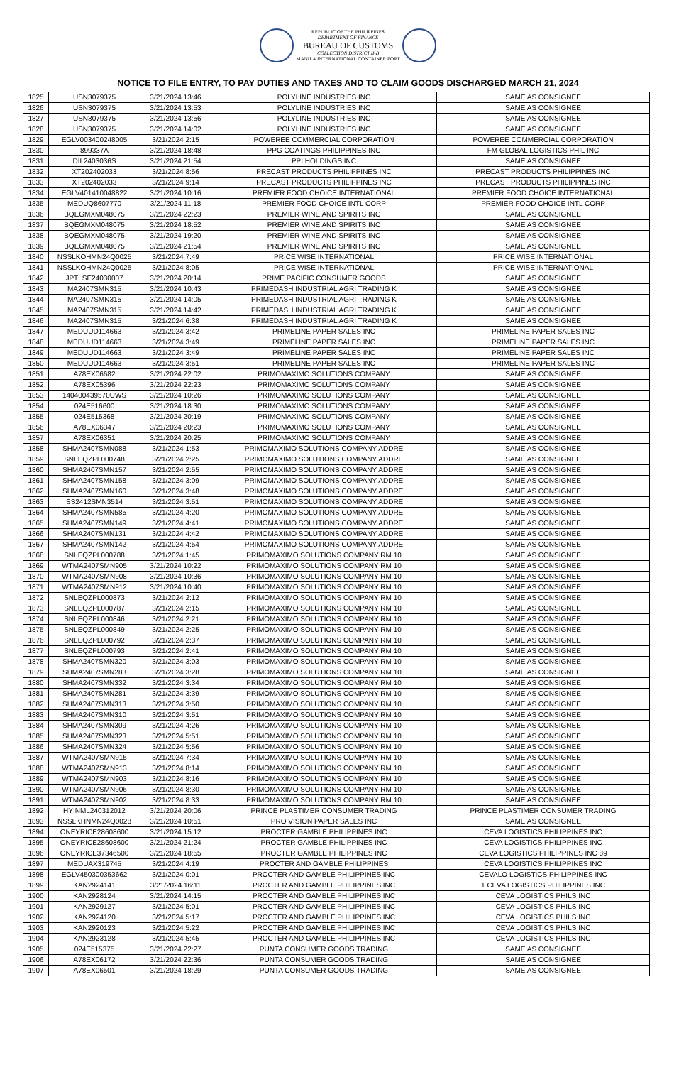REPUBLIC OF THE PHILIPPINES
DEPARTMENT OF FINANCE
BUREAU OF CUSTOMS
COLLECTION DISTRICT II-B
MANILA INTERNATIONAL CONTAINER PORT
NOTICE TO FILE ENTRY, TO PAY DUTIES AND TAXES AND TO CLAIM GOODS DISCHARGED MARCH 21, 2024
| 1825 | USN3079375 | 3/21/2024 13:46 | POLYLINE INDUSTRIES INC | SAME AS CONSIGNEE |
| 1826 | USN3079375 | 3/21/2024 13:53 | POLYLINE INDUSTRIES INC | SAME AS CONSIGNEE |
| 1827 | USN3079375 | 3/21/2024 13:56 | POLYLINE INDUSTRIES INC | SAME AS CONSIGNEE |
| 1828 | USN3079375 | 3/21/2024 14:02 | POLYLINE INDUSTRIES INC | SAME AS CONSIGNEE |
| 1829 | EGLV003400248005 | 3/21/2024 2:15 | POWEREE COMMERCIAL CORPORATION | POWEREE COMMERCIAL CORPORATION |
| 1830 | 899337A | 3/21/2024 18:48 | PPG COATINGS PHILIPPINES INC | FM GLOBAL LOGISTICS PHIL INC |
| 1831 | DIL2403036S | 3/21/2024 21:54 | PPI HOLDINGS INC | SAME AS CONSIGNEE |
| 1832 | XT202402033 | 3/21/2024 8:56 | PRECAST PRODUCTS PHILIPPINES INC | PRECAST PRODUCTS PHILIPPINES INC |
| 1833 | XT202402033 | 3/21/2024 9:14 | PRECAST PRODUCTS PHILIPPINES INC | PRECAST PRODUCTS PHILIPPINES INC |
| 1834 | EGLV401410048822 | 3/21/2024 10:16 | PREMIER FOOD CHOICE INTERNATIONAL | PREMIER FOOD CHOICE INTERNATIONAL |
| 1835 | MEDUQ8607770 | 3/21/2024 11:18 | PREMIER FOOD CHOICE INTL CORP | PREMIER FOOD CHOICE INTL CORP |
| 1836 | BQEGMXM048075 | 3/21/2024 22:23 | PREMIER WINE AND SPIRITS INC | SAME AS CONSIGNEE |
| 1837 | BQEGMXM048075 | 3/21/2024 18:52 | PREMIER WINE AND SPIRITS INC | SAME AS CONSIGNEE |
| 1838 | BQEGMXM048075 | 3/21/2024 19:20 | PREMIER WINE AND SPIRITS INC | SAME AS CONSIGNEE |
| 1839 | BQEGMXM048075 | 3/21/2024 21:54 | PREMIER WINE AND SPIRITS INC | SAME AS CONSIGNEE |
| 1840 | NSSLKOHMN24Q0025 | 3/21/2024 7:49 | PRICE WISE INTERNATIONAL | PRICE WISE INTERNATIONAL |
| 1841 | NSSLKOHMN24Q0025 | 3/21/2024 8:05 | PRICE WISE INTERNATIONAL | PRICE WISE INTERNATIONAL |
| 1842 | JPTLSE24030007 | 3/21/2024 20:14 | PRIME PACIFIC CONSUMER GOODS | SAME AS CONSIGNEE |
| 1843 | MA2407SMN315 | 3/21/2024 10:43 | PRIMEDASH INDUSTRIAL AGRI TRADING K | SAME AS CONSIGNEE |
| 1844 | MA2407SMN315 | 3/21/2024 14:05 | PRIMEDASH INDUSTRIAL AGRI TRADING K | SAME AS CONSIGNEE |
| 1845 | MA2407SMN315 | 3/21/2024 14:42 | PRIMEDASH INDUSTRIAL AGRI TRADING K | SAME AS CONSIGNEE |
| 1846 | MA2407SMN315 | 3/21/2024 6:38 | PRIMEDASH INDUSTRIAL AGRI TRADING K | SAME AS CONSIGNEE |
| 1847 | MEDUUD114663 | 3/21/2024 3:42 | PRIMELINE PAPER SALES INC | PRIMELINE PAPER SALES INC |
| 1848 | MEDUUD114663 | 3/21/2024 3:49 | PRIMELINE PAPER SALES INC | PRIMELINE PAPER SALES INC |
| 1849 | MEDUUD114663 | 3/21/2024 3:49 | PRIMELINE PAPER SALES INC | PRIMELINE PAPER SALES INC |
| 1850 | MEDUUD114663 | 3/21/2024 3:51 | PRIMELINE PAPER SALES INC | PRIMELINE PAPER SALES INC |
| 1851 | A78EX06682 | 3/21/2024 22:02 | PRIMOMAXIMO SOLUTIONS COMPANY | SAME AS CONSIGNEE |
| 1852 | A78EX05396 | 3/21/2024 22:23 | PRIMOMAXIMO SOLUTIONS COMPANY | SAME AS CONSIGNEE |
| 1853 | 140400439570UWS | 3/21/2024 10:26 | PRIMOMAXIMO SOLUTIONS COMPANY | SAME AS CONSIGNEE |
| 1854 | 024E516600 | 3/21/2024 18:30 | PRIMOMAXIMO SOLUTIONS COMPANY | SAME AS CONSIGNEE |
| 1855 | 024E515368 | 3/21/2024 20:19 | PRIMOMAXIMO SOLUTIONS COMPANY | SAME AS CONSIGNEE |
| 1856 | A78EX06347 | 3/21/2024 20:23 | PRIMOMAXIMO SOLUTIONS COMPANY | SAME AS CONSIGNEE |
| 1857 | A78EX06351 | 3/21/2024 20:25 | PRIMOMAXIMO SOLUTIONS COMPANY | SAME AS CONSIGNEE |
| 1858 | SHMA2407SMN088 | 3/21/2024 1:53 | PRIMOMAXIMO SOLUTIONS COMPANY ADDRE | SAME AS CONSIGNEE |
| 1859 | SNLEQZPL000748 | 3/21/2024 2:25 | PRIMOMAXIMO SOLUTIONS COMPANY ADDRE | SAME AS CONSIGNEE |
| 1860 | SHMA2407SMN157 | 3/21/2024 2:55 | PRIMOMAXIMO SOLUTIONS COMPANY ADDRE | SAME AS CONSIGNEE |
| 1861 | SHMA2407SMN158 | 3/21/2024 3:09 | PRIMOMAXIMO SOLUTIONS COMPANY ADDRE | SAME AS CONSIGNEE |
| 1862 | SHMA2407SMN160 | 3/21/2024 3:48 | PRIMOMAXIMO SOLUTIONS COMPANY ADDRE | SAME AS CONSIGNEE |
| 1863 | SS2412SMN3514 | 3/21/2024 3:51 | PRIMOMAXIMO SOLUTIONS COMPANY ADDRE | SAME AS CONSIGNEE |
| 1864 | SHMA2407SMN585 | 3/21/2024 4:20 | PRIMOMAXIMO SOLUTIONS COMPANY ADDRE | SAME AS CONSIGNEE |
| 1865 | SHMA2407SMN149 | 3/21/2024 4:41 | PRIMOMAXIMO SOLUTIONS COMPANY ADDRE | SAME AS CONSIGNEE |
| 1866 | SHMA2407SMN131 | 3/21/2024 4:42 | PRIMOMAXIMO SOLUTIONS COMPANY ADDRE | SAME AS CONSIGNEE |
| 1867 | SHMA2407SMN142 | 3/21/2024 4:54 | PRIMOMAXIMO SOLUTIONS COMPANY ADDRE | SAME AS CONSIGNEE |
| 1868 | SNLEQZPL000788 | 3/21/2024 1:45 | PRIMOMAXIMO SOLUTIONS COMPANY RM 10 | SAME AS CONSIGNEE |
| 1869 | WTMA2407SMN905 | 3/21/2024 10:22 | PRIMOMAXIMO SOLUTIONS COMPANY RM 10 | SAME AS CONSIGNEE |
| 1870 | WTMA2407SMN908 | 3/21/2024 10:36 | PRIMOMAXIMO SOLUTIONS COMPANY RM 10 | SAME AS CONSIGNEE |
| 1871 | WTMA2407SMN912 | 3/21/2024 10:40 | PRIMOMAXIMO SOLUTIONS COMPANY RM 10 | SAME AS CONSIGNEE |
| 1872 | SNLEQZPL000873 | 3/21/2024 2:12 | PRIMOMAXIMO SOLUTIONS COMPANY RM 10 | SAME AS CONSIGNEE |
| 1873 | SNLEQZPL000787 | 3/21/2024 2:15 | PRIMOMAXIMO SOLUTIONS COMPANY RM 10 | SAME AS CONSIGNEE |
| 1874 | SNLEQZPL000846 | 3/21/2024 2:21 | PRIMOMAXIMO SOLUTIONS COMPANY RM 10 | SAME AS CONSIGNEE |
| 1875 | SNLEQZPL000849 | 3/21/2024 2:25 | PRIMOMAXIMO SOLUTIONS COMPANY RM 10 | SAME AS CONSIGNEE |
| 1876 | SNLEQZPL000792 | 3/21/2024 2:37 | PRIMOMAXIMO SOLUTIONS COMPANY RM 10 | SAME AS CONSIGNEE |
| 1877 | SNLEQZPL000793 | 3/21/2024 2:41 | PRIMOMAXIMO SOLUTIONS COMPANY RM 10 | SAME AS CONSIGNEE |
| 1878 | SHMA2407SMN320 | 3/21/2024 3:03 | PRIMOMAXIMO SOLUTIONS COMPANY RM 10 | SAME AS CONSIGNEE |
| 1879 | SHMA2407SMN283 | 3/21/2024 3:28 | PRIMOMAXIMO SOLUTIONS COMPANY RM 10 | SAME AS CONSIGNEE |
| 1880 | SHMA2407SMN332 | 3/21/2024 3:34 | PRIMOMAXIMO SOLUTIONS COMPANY RM 10 | SAME AS CONSIGNEE |
| 1881 | SHMA2407SMN281 | 3/21/2024 3:39 | PRIMOMAXIMO SOLUTIONS COMPANY RM 10 | SAME AS CONSIGNEE |
| 1882 | SHMA2407SMN313 | 3/21/2024 3:50 | PRIMOMAXIMO SOLUTIONS COMPANY RM 10 | SAME AS CONSIGNEE |
| 1883 | SHMA2407SMN310 | 3/21/2024 3:51 | PRIMOMAXIMO SOLUTIONS COMPANY RM 10 | SAME AS CONSIGNEE |
| 1884 | SHMA2407SMN309 | 3/21/2024 4:26 | PRIMOMAXIMO SOLUTIONS COMPANY RM 10 | SAME AS CONSIGNEE |
| 1885 | SHMA2407SMN323 | 3/21/2024 5:51 | PRIMOMAXIMO SOLUTIONS COMPANY RM 10 | SAME AS CONSIGNEE |
| 1886 | SHMA2407SMN324 | 3/21/2024 5:56 | PRIMOMAXIMO SOLUTIONS COMPANY RM 10 | SAME AS CONSIGNEE |
| 1887 | WTMA2407SMN915 | 3/21/2024 7:34 | PRIMOMAXIMO SOLUTIONS COMPANY RM 10 | SAME AS CONSIGNEE |
| 1888 | WTMA2407SMN913 | 3/21/2024 8:14 | PRIMOMAXIMO SOLUTIONS COMPANY RM 10 | SAME AS CONSIGNEE |
| 1889 | WTMA2407SMN903 | 3/21/2024 8:16 | PRIMOMAXIMO SOLUTIONS COMPANY RM 10 | SAME AS CONSIGNEE |
| 1890 | WTMA2407SMN906 | 3/21/2024 8:30 | PRIMOMAXIMO SOLUTIONS COMPANY RM 10 | SAME AS CONSIGNEE |
| 1891 | WTMA2407SMN902 | 3/21/2024 8:33 | PRIMOMAXIMO SOLUTIONS COMPANY RM 10 | SAME AS CONSIGNEE |
| 1892 | HYINML240312012 | 3/21/2024 20:06 | PRINCE PLASTIMER CONSUMER TRADING | PRINCE PLASTIMER CONSUMER TRADING |
| 1893 | NSSLKHNMN24Q0028 | 3/21/2024 10:51 | PRO VISION PAPER SALES INC | SAME AS CONSIGNEE |
| 1894 | ONEYRICE28608600 | 3/21/2024 15:12 | PROCTER GAMBLE PHILIPPINES INC | CEVA LOGISTICS PHILIPPINES INC |
| 1895 | ONEYRICE28608600 | 3/21/2024 21:24 | PROCTER GAMBLE PHILIPPINES INC | CEVA LOGISTICS PHILIPPINES INC |
| 1896 | ONEYRICE37346500 | 3/21/2024 18:55 | PROCTER GAMBLE PHILIPPINES INC | CEVA LOGISTICS PHILIPPINES INC 89 |
| 1897 | MEDUAX319745 | 3/21/2024 4:19 | PROCTER AND GAMBLE PHILIPPINES | CEVA LOGISTICS PHILIPPINES INC |
| 1898 | EGLV450300353662 | 3/21/2024 0:01 | PROCTER AND GAMBLE PHILIPPINES INC | CEVALO LOGISTICS PHILIPPINES INC |
| 1899 | KAN2924141 | 3/21/2024 16:11 | PROCTER AND GAMBLE PHILIPPINES INC | 1 CEVA LOGISTICS PHILIPPINES INC |
| 1900 | KAN2928124 | 3/21/2024 14:15 | PROCTER AND GAMBLE PHILIPPINES INC | CEVA LOGISTICS PHILS INC |
| 1901 | KAN2929127 | 3/21/2024 5:01 | PROCTER AND GAMBLE PHILIPPINES INC | CEVA LOGISTICS PHILS INC |
| 1902 | KAN2924120 | 3/21/2024 5:17 | PROCTER AND GAMBLE PHILIPPINES INC | CEVA LOGISTICS PHILS INC |
| 1903 | KAN2920123 | 3/21/2024 5:22 | PROCTER AND GAMBLE PHILIPPINES INC | CEVA LOGISTICS PHILS INC |
| 1904 | KAN2923128 | 3/21/2024 5:45 | PROCTER AND GAMBLE PHILIPPINES INC | CEVA LOGISTICS PHILS INC |
| 1905 | 024E515375 | 3/21/2024 22:27 | PUNTA CONSUMER GOODS TRADING | SAME AS CONSIGNEE |
| 1906 | A78EX06172 | 3/21/2024 22:36 | PUNTA CONSUMER GOODS TRADING | SAME AS CONSIGNEE |
| 1907 | A78EX06501 | 3/21/2024 18:29 | PUNTA CONSUMER GOODS TRADING | SAME AS CONSIGNEE |